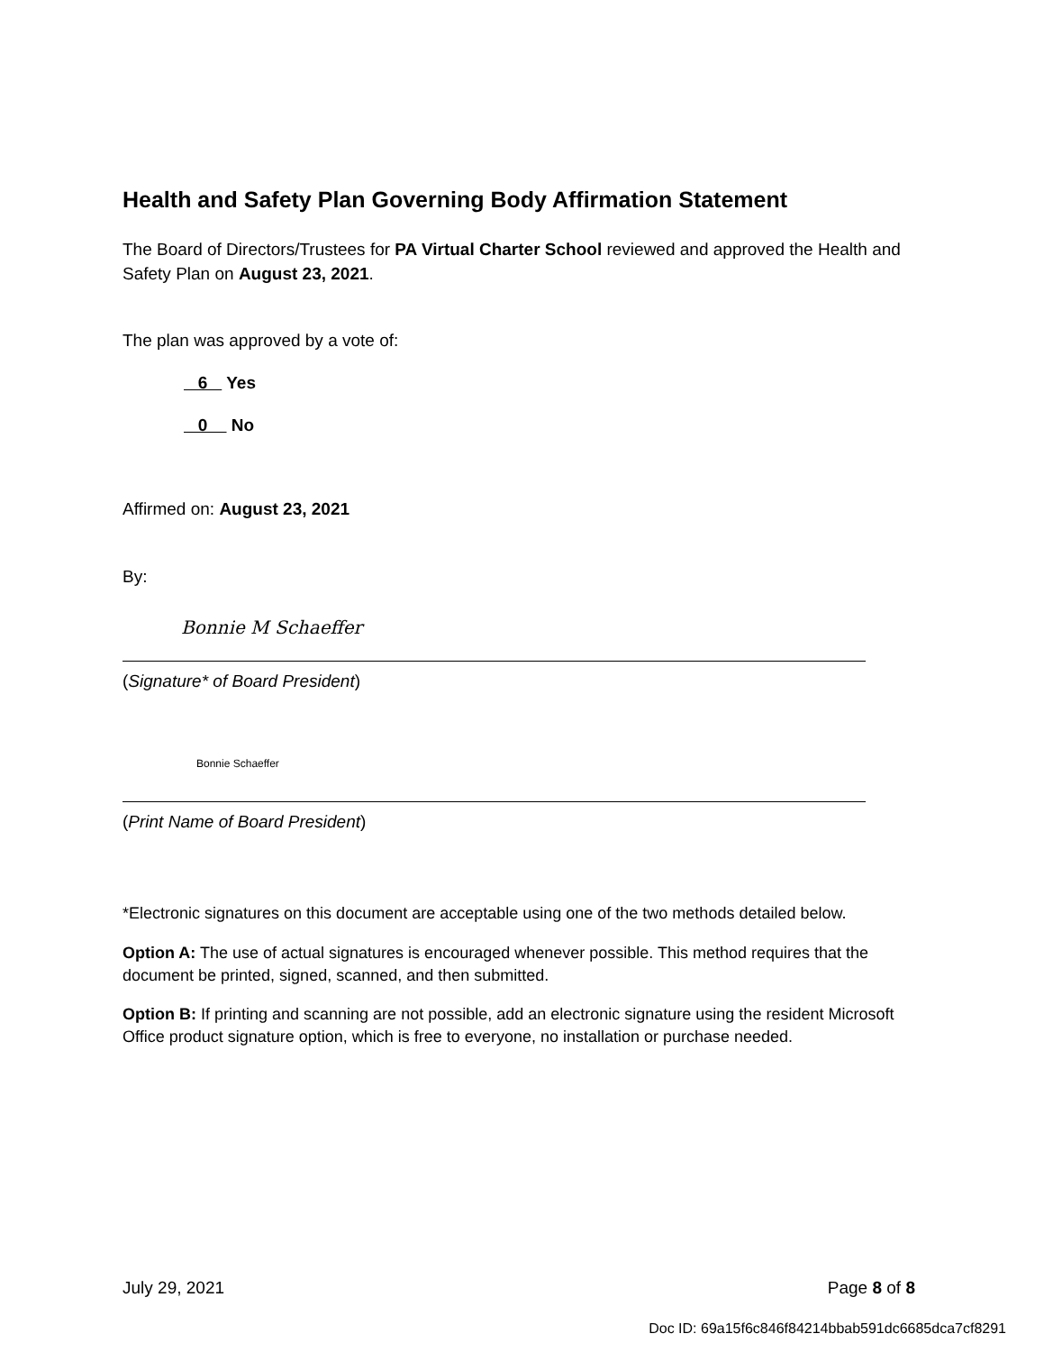Health and Safety Plan Governing Body Affirmation Statement
The Board of Directors/Trustees for PA Virtual Charter School reviewed and approved the Health and Safety Plan on August 23, 2021.
The plan was approved by a vote of:
6 Yes
0 No
Affirmed on: August 23, 2021
By:
Bonnie M Schaeffer
(Signature* of Board President)
Bonnie Schaeffer
(Print Name of Board President)
*Electronic signatures on this document are acceptable using one of the two methods detailed below.
Option A: The use of actual signatures is encouraged whenever possible. This method requires that the document be printed, signed, scanned, and then submitted.
Option B: If printing and scanning are not possible, add an electronic signature using the resident Microsoft Office product signature option, which is free to everyone, no installation or purchase needed.
July 29, 2021 Page 8 of 8
Doc ID: 69a15f6c846f84214bbab591dc6685dca7cf8291